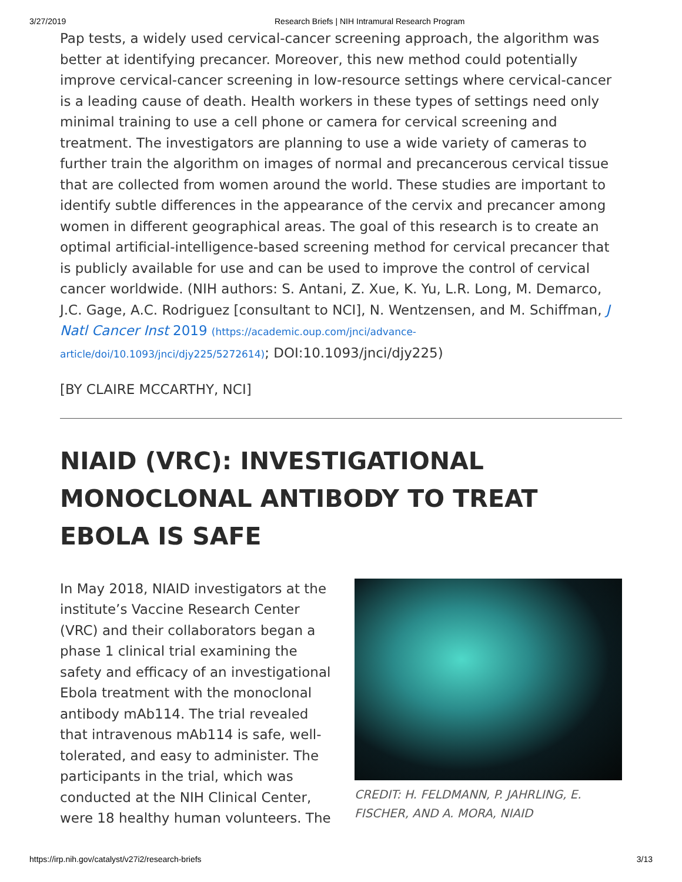3/27/2019 Research Briefs | NIH Intramural Research Program
Pap tests, a widely used cervical-cancer screening approach, the algorithm was better at identifying precancer. Moreover, this new method could potentially improve cervical-cancer screening in low-resource settings where cervical-cancer is a leading cause of death. Health workers in these types of settings need only minimal training to use a cell phone or camera for cervical screening and treatment. The investigators are planning to use a wide variety of cameras to further train the algorithm on images of normal and precancerous cervical tissue that are collected from women around the world. These studies are important to identify subtle differences in the appearance of the cervix and precancer among women in different geographical areas. The goal of this research is to create an optimal artificial-intelligence-based screening method for cervical precancer that is publicly available for use and can be used to improve the control of cervical cancer worldwide. (NIH authors: S. Antani, Z. Xue, K. Yu, L.R. Long, M. Demarco, J.C. Gage, A.C. Rodriguez [consultant to NCI], N. Wentzensen, and M. Schiffman, J Natl Cancer Inst 2019 (https://academic.oup.com/jnci/advance-article/doi/10.1093/jnci/djy225/5272614); DOI:10.1093/jnci/djy225)
[BY CLAIRE MCCARTHY, NCI]
NIAID (VRC): INVESTIGATIONAL MONOCLONAL ANTIBODY TO TREAT EBOLA IS SAFE
In May 2018, NIAID investigators at the institute’s Vaccine Research Center (VRC) and their collaborators began a phase 1 clinical trial examining the safety and efficacy of an investigational Ebola treatment with the monoclonal antibody mAb114. The trial revealed that intravenous mAb114 is safe, well-tolerated, and easy to administer. The participants in the trial, which was conducted at the NIH Clinical Center, were 18 healthy human volunteers. The
CREDIT: H. FELDMANN, P. JAHRLING, E. FISCHER, AND A. MORA, NIAID
https://irp.nih.gov/catalyst/v27i2/research-briefs 3/13